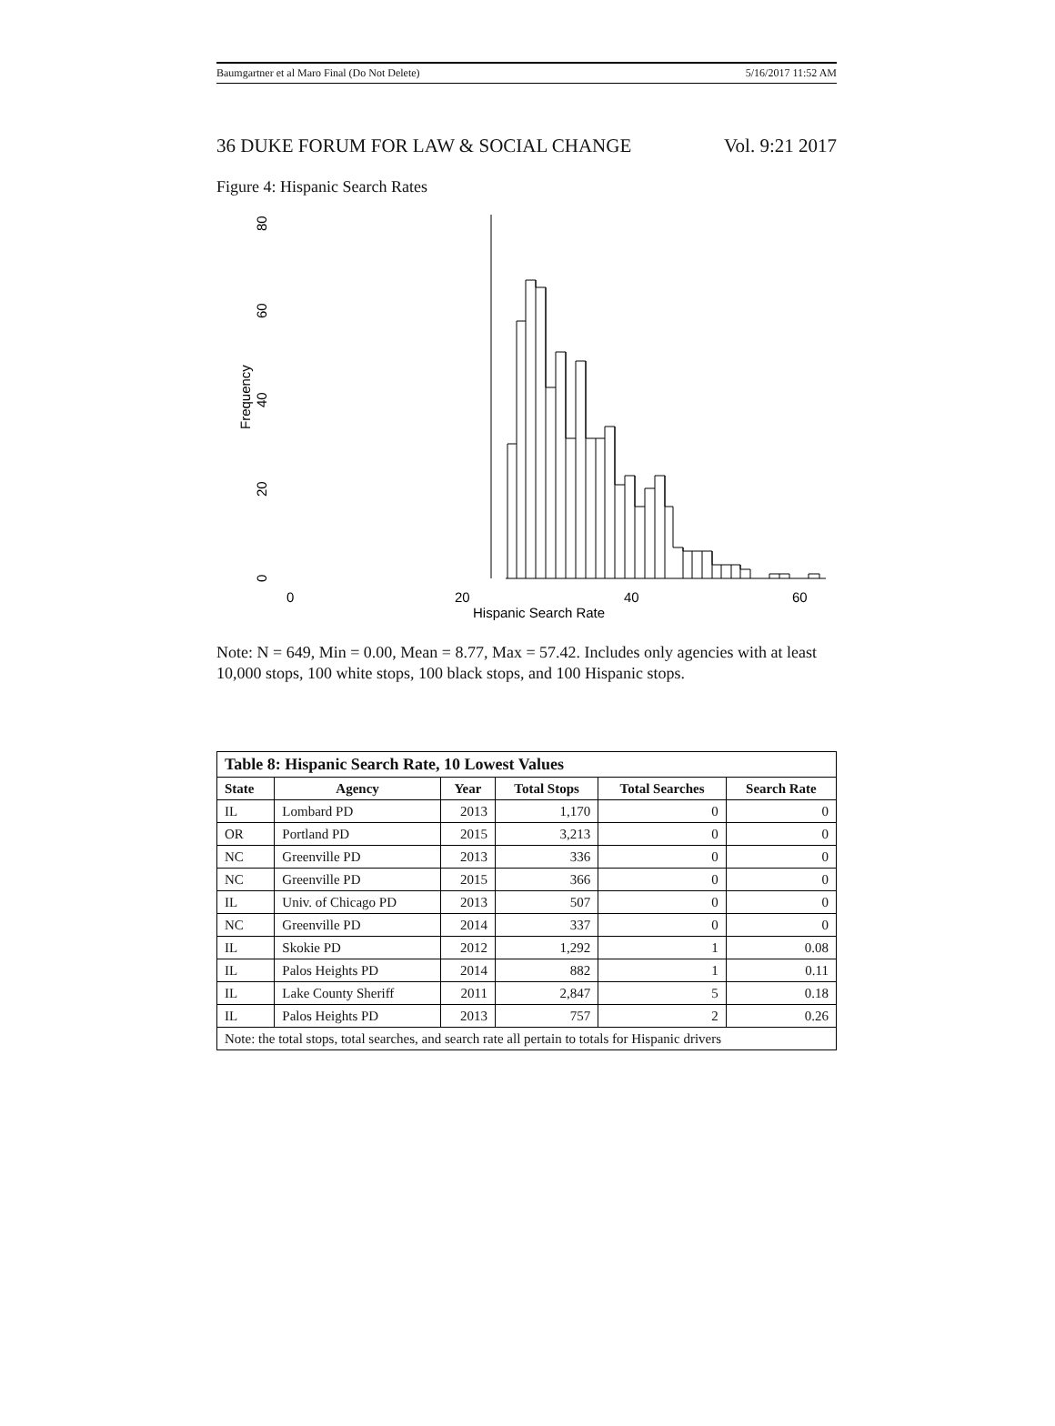Baumgartner et al Maro Final (Do Not Delete) 5/16/2017 11:52 AM
36 DUKE FORUM FOR LAW & SOCIAL CHANGE Vol. 9:21 2017
Figure 4: Hispanic Search Rates
0
20
40
60
Hispanic Search Rate
0
20
40
60
80
Frequency
Note: N = 649, Min = 0.00, Mean = 8.77, Max = 57.42. Includes only agencies with at least 10,000 stops, 100 white stops, 100 black stops, and 100 Hispanic stops.
| Table 8: Hispanic Search Rate, 10 Lowest Values | | | | | |
| --- | --- | --- | --- | --- | --- |
| State | Agency | Year | Total Stops | Total Searches | Search Rate |
| IL | Lombard PD | 2013 | 1,170 | 0 | 0 |
| OR | Portland PD | 2015 | 3,213 | 0 | 0 |
| NC | Greenville PD | 2013 | 336 | 0 | 0 |
| NC | Greenville PD | 2015 | 366 | 0 | 0 |
| IL | Univ. of Chicago PD | 2013 | 507 | 0 | 0 |
| NC | Greenville PD | 2014 | 337 | 0 | 0 |
| IL | Skokie PD | 2012 | 1,292 | 1 | 0.08 |
| IL | Palos Heights PD | 2014 | 882 | 1 | 0.11 |
| IL | Lake County Sheriff | 2011 | 2,847 | 5 | 0.18 |
| IL | Palos Heights PD | 2013 | 757 | 2 | 0.26 |
| Note: the total stops, total searches, and search rate all pertain to totals for Hispanic drivers | | | | | |